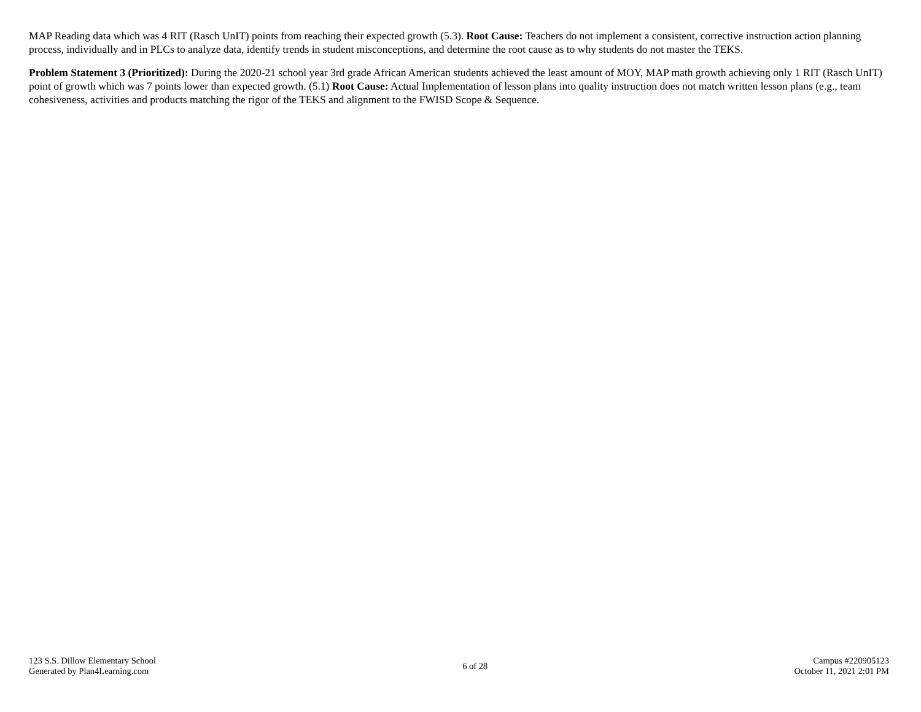MAP Reading data which was 4 RIT (Rasch UnIT) points from reaching their expected growth (5.3). Root Cause: Teachers do not implement a consistent, corrective instruction action planning process, individually and in PLCs to analyze data, identify trends in student misconceptions, and determine the root cause as to why students do not master the TEKS.
Problem Statement 3 (Prioritized): During the 2020-21 school year 3rd grade African American students achieved the least amount of MOY, MAP math growth achieving only 1 RIT (Rasch UnIT) point of growth which was 7 points lower than expected growth. (5.1) Root Cause: Actual Implementation of lesson plans into quality instruction does not match written lesson plans (e.g., team cohesiveness, activities and products matching the rigor of the TEKS and alignment to the FWISD Scope & Sequence.
123 S.S. Dillow Elementary School
Generated by Plan4Learning.com
6 of 28
Campus #220905123
October 11, 2021 2:01 PM